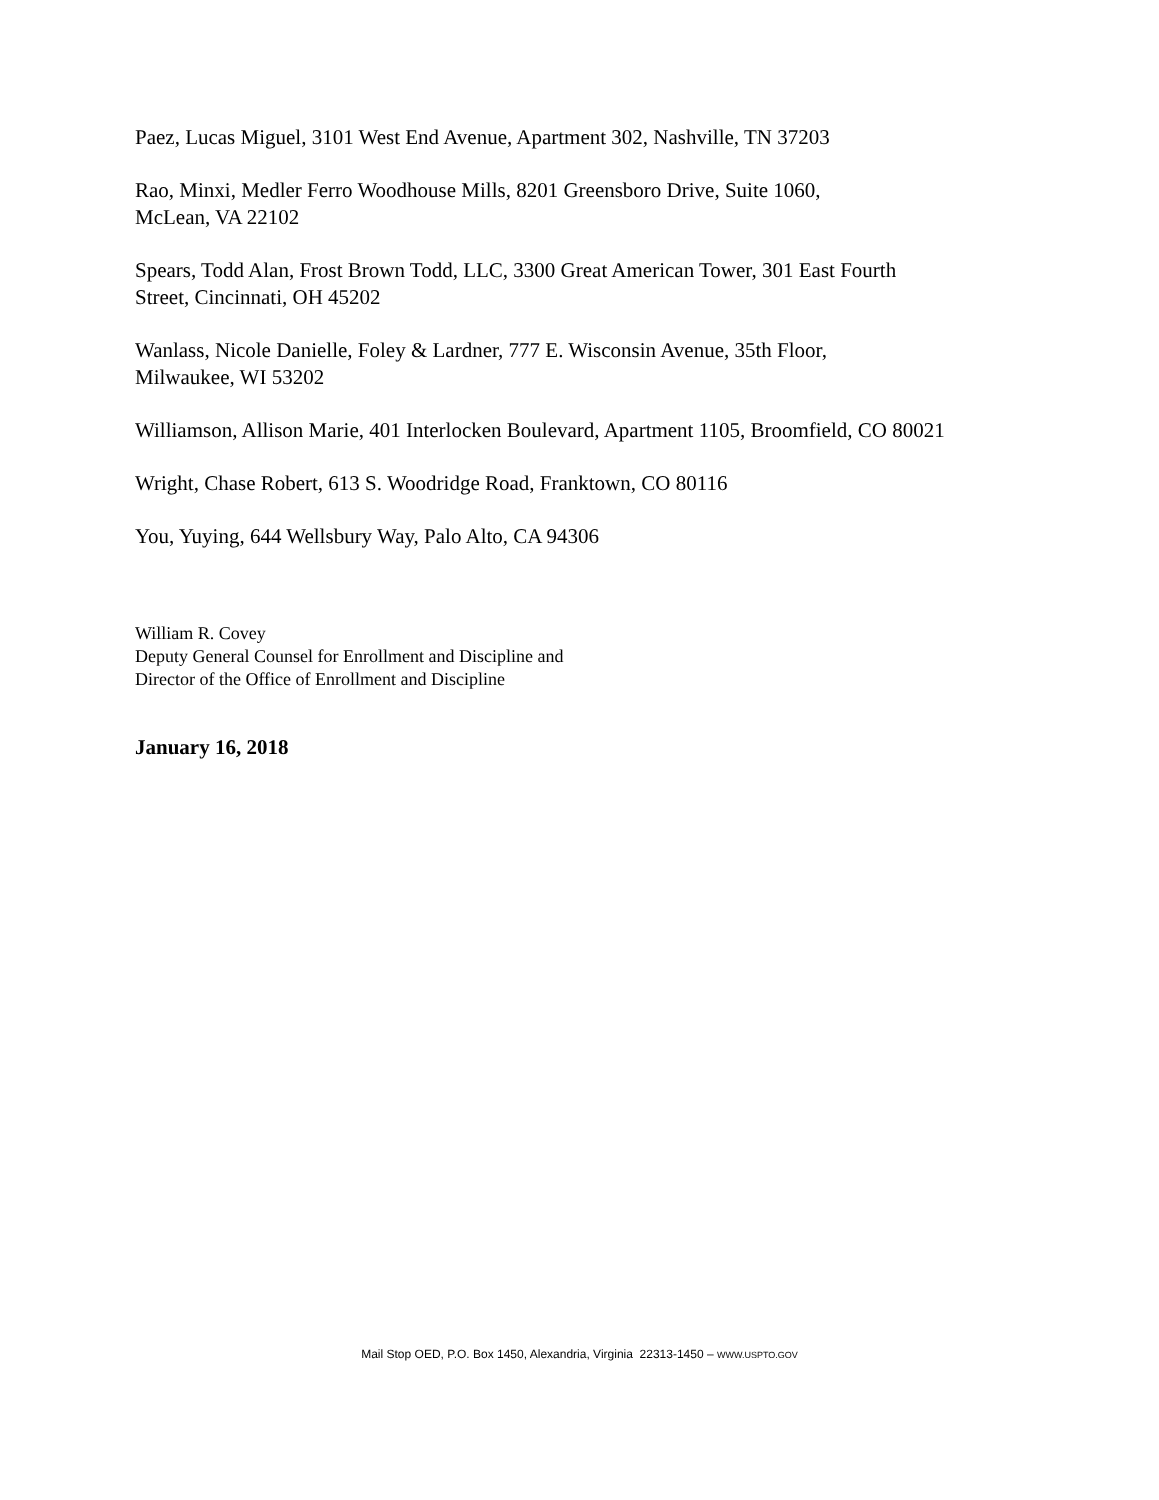Paez, Lucas Miguel, 3101 West End Avenue, Apartment 302, Nashville, TN 37203
Rao, Minxi, Medler Ferro Woodhouse Mills, 8201 Greensboro Drive, Suite 1060,
McLean, VA 22102
Spears, Todd Alan, Frost Brown Todd, LLC, 3300 Great American Tower, 301 East Fourth
Street, Cincinnati, OH 45202
Wanlass, Nicole Danielle, Foley & Lardner, 777 E. Wisconsin Avenue, 35th Floor,
Milwaukee, WI 53202
Williamson, Allison Marie, 401 Interlocken Boulevard, Apartment 1105, Broomfield, CO 80021
Wright, Chase Robert, 613 S. Woodridge Road, Franktown, CO 80116
You, Yuying, 644 Wellsbury Way, Palo Alto, CA 94306
William R. Covey
Deputy General Counsel for Enrollment and Discipline and
Director of the Office of Enrollment and Discipline
January 16, 2018
Mail Stop OED, P.O. Box 1450, Alexandria, Virginia 22313-1450 – WWW.USPTO.GOV